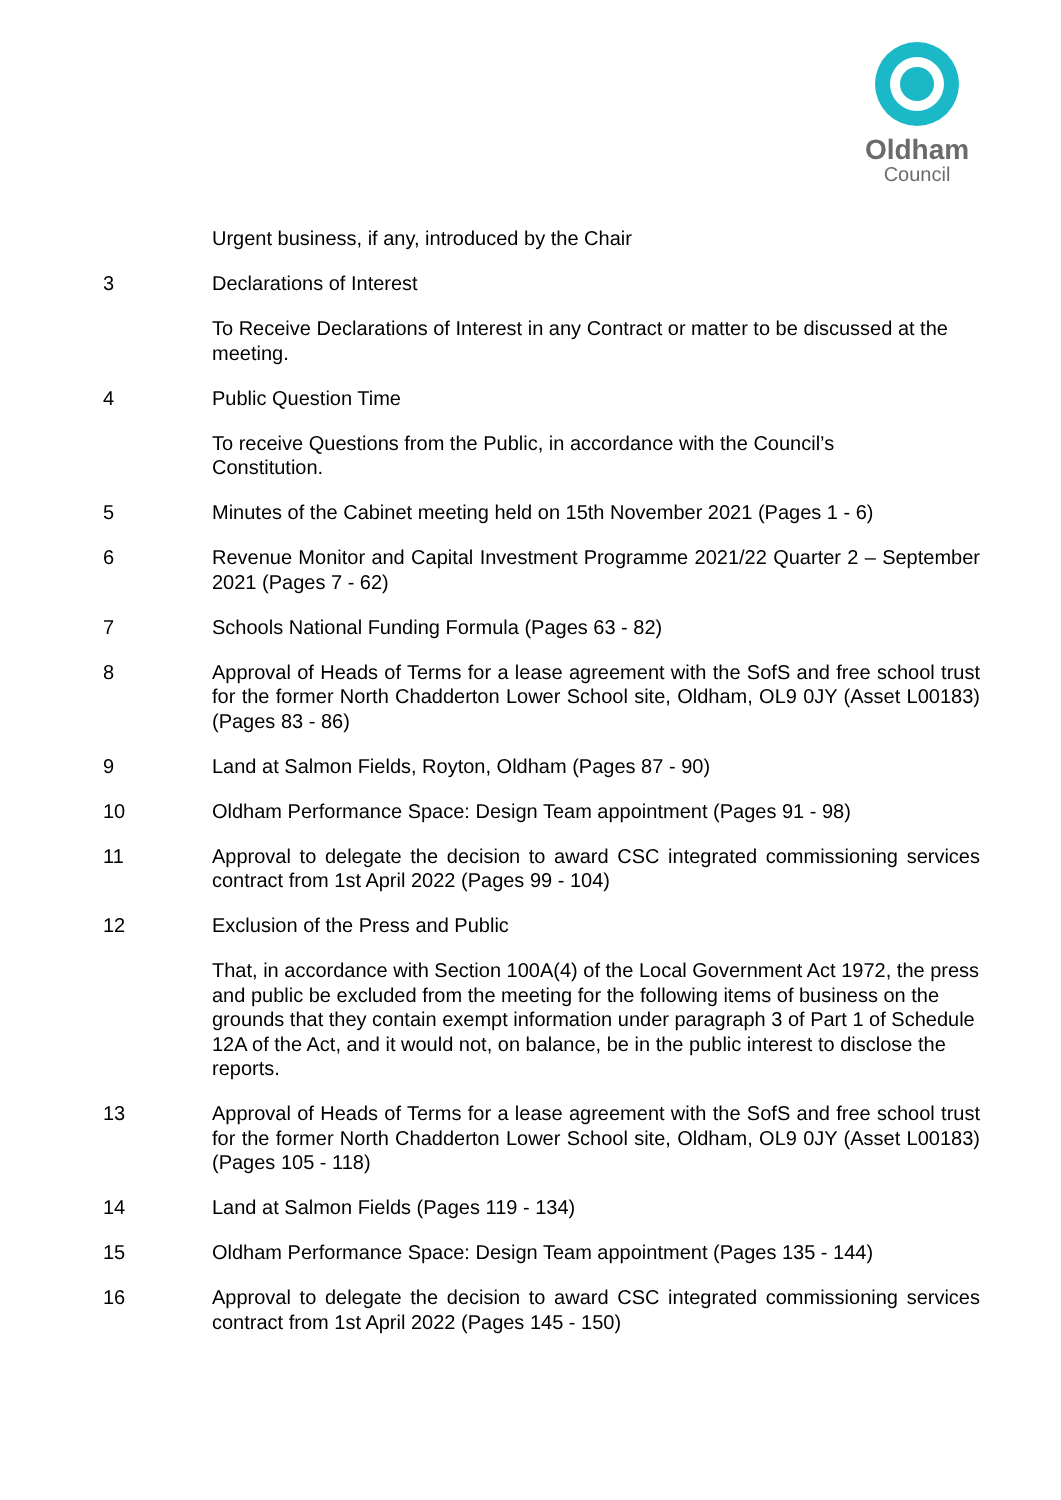Oldham
Council
Urgent business, if any, introduced by the Chair
3 Declarations of Interest
To Receive Declarations of Interest in any Contract or matter to be discussed at the meeting.
4 Public Question Time
To receive Questions from the Public, in accordance with the Council’s
Constitution.
5 Minutes of the Cabinet meeting held on 15th November 2021 (Pages 1 - 6)
6 Revenue Monitor and Capital Investment Programme 2021/22 Quarter 2 – September 2021 (Pages 7 - 62)
7 Schools National Funding Formula (Pages 63 - 82)
8 Approval of Heads of Terms for a lease agreement with the SofS and free school trust for the former North Chadderton Lower School site, Oldham, OL9 0JY (Asset L00183) (Pages 83 - 86)
9 Land at Salmon Fields, Royton, Oldham (Pages 87 - 90)
10 Oldham Performance Space: Design Team appointment (Pages 91 - 98)
11 Approval to delegate the decision to award CSC integrated commissioning services contract from 1st April 2022 (Pages 99 - 104)
12 Exclusion of the Press and Public
That, in accordance with Section 100A(4) of the Local Government Act 1972, the press and public be excluded from the meeting for the following items of business on the grounds that they contain exempt information under paragraph 3 of Part 1 of Schedule 12A of the Act, and it would not, on balance, be in the public interest to disclose the reports.
13 Approval of Heads of Terms for a lease agreement with the SofS and free school trust for the former North Chadderton Lower School site, Oldham, OL9 0JY (Asset L00183) (Pages 105 - 118)
14 Land at Salmon Fields (Pages 119 - 134)
15 Oldham Performance Space: Design Team appointment (Pages 135 - 144)
16 Approval to delegate the decision to award CSC integrated commissioning services contract from 1st April 2022 (Pages 145 - 150)